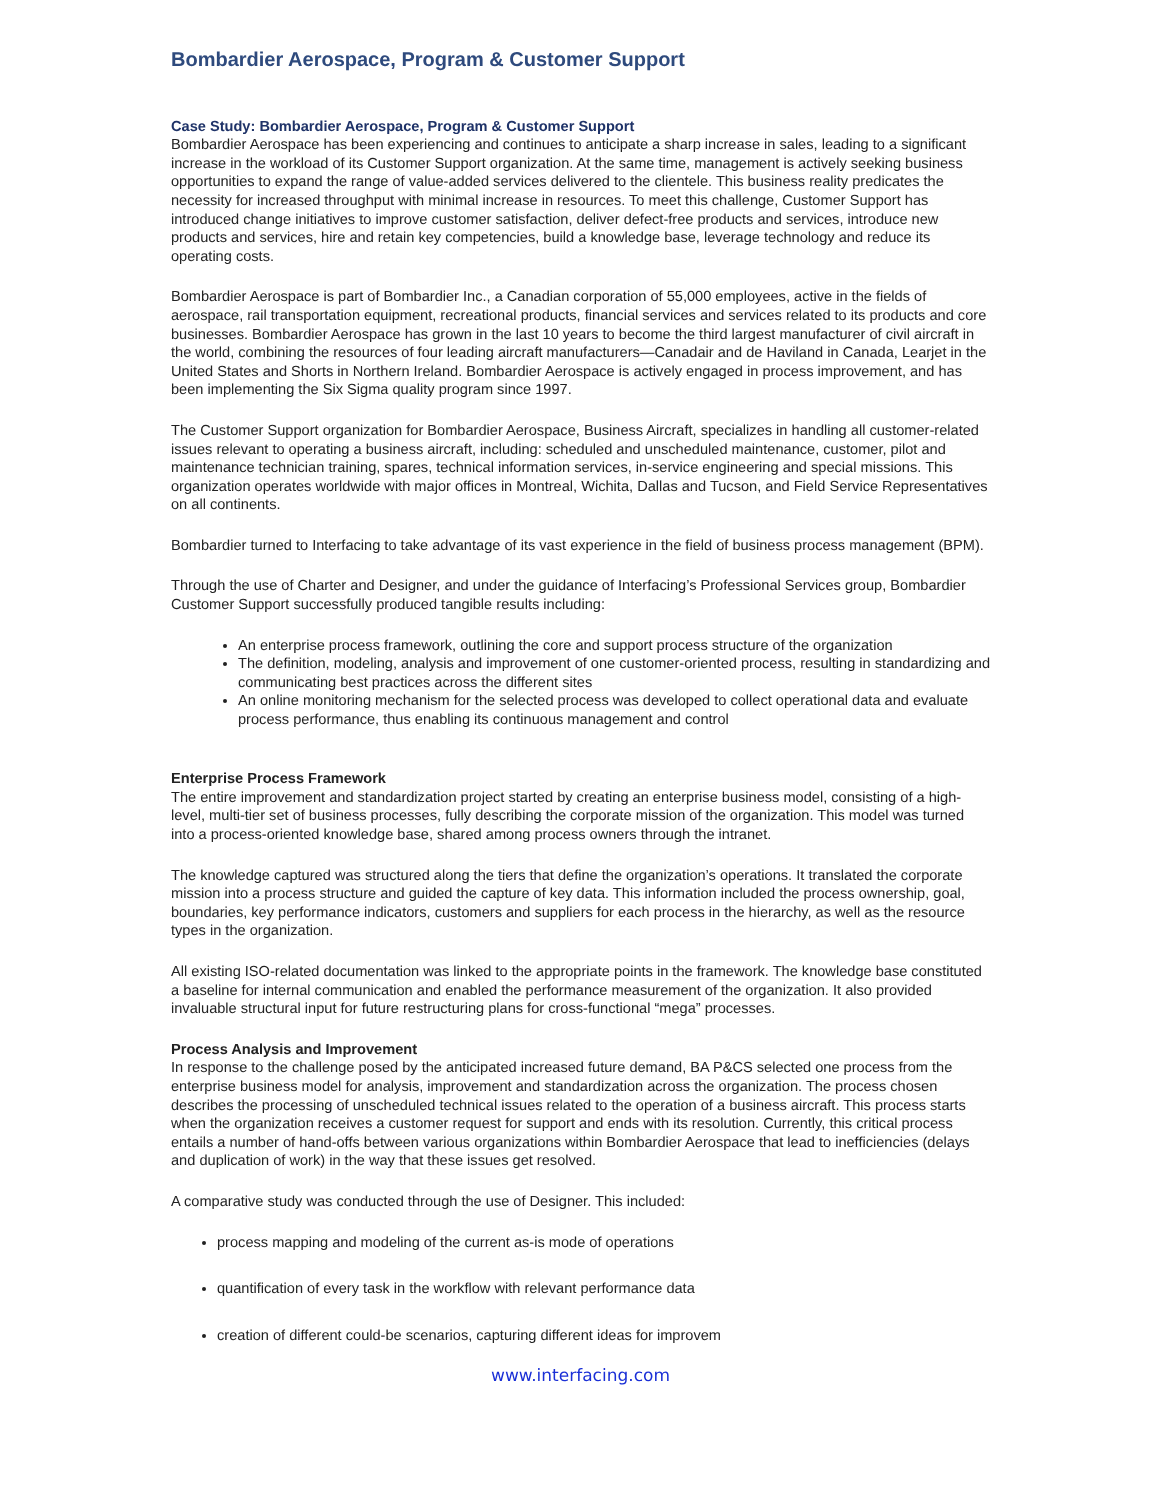Bombardier Aerospace, Program & Customer Support
Case Study: Bombardier Aerospace, Program & Customer Support
Bombardier Aerospace has been experiencing and continues to anticipate a sharp increase in sales, leading to a significant increase in the workload of its Customer Support organization. At the same time, management is actively seeking business opportunities to expand the range of value-added services delivered to the clientele. This business reality predicates the necessity for increased throughput with minimal increase in resources. To meet this challenge, Customer Support has introduced change initiatives to improve customer satisfaction, deliver defect-free products and services, introduce new products and services, hire and retain key competencies, build a knowledge base, leverage technology and reduce its operating costs.
Bombardier Aerospace is part of Bombardier Inc., a Canadian corporation of 55,000 employees, active in the fields of aerospace, rail transportation equipment, recreational products, financial services and services related to its products and core businesses. Bombardier Aerospace has grown in the last 10 years to become the third largest manufacturer of civil aircraft in the world, combining the resources of four leading aircraft manufacturers—Canadair and de Haviland in Canada, Learjet in the United States and Shorts in Northern Ireland. Bombardier Aerospace is actively engaged in process improvement, and has been implementing the Six Sigma quality program since 1997.
The Customer Support organization for Bombardier Aerospace, Business Aircraft, specializes in handling all customer-related issues relevant to operating a business aircraft, including: scheduled and unscheduled maintenance, customer, pilot and maintenance technician training, spares, technical information services, in-service engineering and special missions. This organization operates worldwide with major offices in Montreal, Wichita, Dallas and Tucson, and Field Service Representatives on all continents.
Bombardier turned to Interfacing to take advantage of its vast experience in the field of business process management (BPM).
Through the use of Charter and Designer, and under the guidance of Interfacing’s Professional Services group, Bombardier Customer Support successfully produced tangible results including:
An enterprise process framework, outlining the core and support process structure of the organization
The definition, modeling, analysis and improvement of one customer-oriented process, resulting in standardizing and communicating best practices across the different sites
An online monitoring mechanism for the selected process was developed to collect operational data and evaluate process performance, thus enabling its continuous management and control
Enterprise Process Framework
The entire improvement and standardization project started by creating an enterprise business model, consisting of a high-level, multi-tier set of business processes, fully describing the corporate mission of the organization. This model was turned into a process-oriented knowledge base, shared among process owners through the intranet.
The knowledge captured was structured along the tiers that define the organization’s operations. It translated the corporate mission into a process structure and guided the capture of key data. This information included the process ownership, goal, boundaries, key performance indicators, customers and suppliers for each process in the hierarchy, as well as the resource types in the organization.
All existing ISO-related documentation was linked to the appropriate points in the framework. The knowledge base constituted a baseline for internal communication and enabled the performance measurement of the organization. It also provided invaluable structural input for future restructuring plans for cross-functional “mega” processes.
Process Analysis and Improvement
In response to the challenge posed by the anticipated increased future demand, BA P&CS selected one process from the enterprise business model for analysis, improvement and standardization across the organization. The process chosen describes the processing of unscheduled technical issues related to the operation of a business aircraft. This process starts when the organization receives a customer request for support and ends with its resolution. Currently, this critical process entails a number of hand-offs between various organizations within Bombardier Aerospace that lead to inefficiencies (delays and duplication of work) in the way that these issues get resolved.
A comparative study was conducted through the use of Designer. This included:
process mapping and modeling of the current as-is mode of operations
quantification of every task in the workflow with relevant performance data
creation of different could-be scenarios, capturing different ideas for improvem
www.interfacing.com